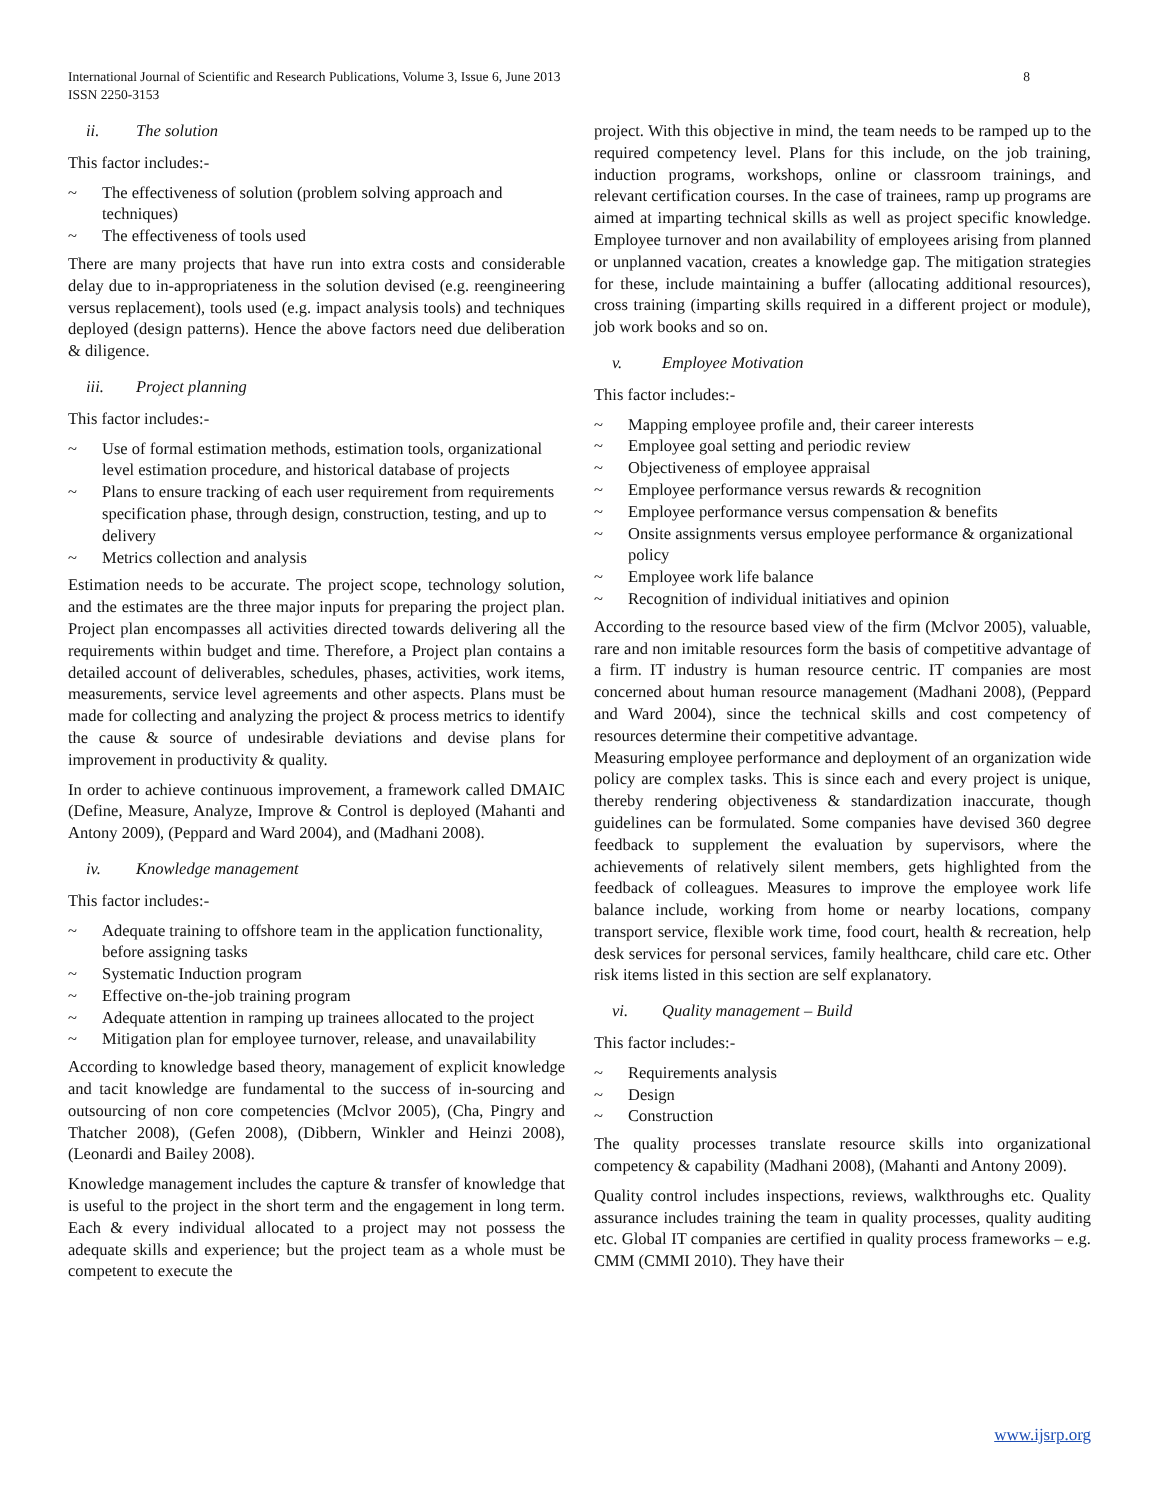8 International Journal of Scientific and Research Publications, Volume 3, Issue 6, June 2013
ISSN 2250-3153
ii. The solution
This factor includes:-
~ The effectiveness of solution (problem solving approach and techniques)
~ The effectiveness of tools used
There are many projects that have run into extra costs and considerable delay due to in-appropriateness in the solution devised (e.g. reengineering versus replacement), tools used (e.g. impact analysis tools) and techniques deployed (design patterns). Hence the above factors need due deliberation & diligence.
iii. Project planning
This factor includes:-
~ Use of formal estimation methods, estimation tools, organizational level estimation procedure, and historical database of projects
~ Plans to ensure tracking of each user requirement from requirements specification phase, through design, construction, testing, and up to delivery
~ Metrics collection and analysis
Estimation needs to be accurate. The project scope, technology solution, and the estimates are the three major inputs for preparing the project plan. Project plan encompasses all activities directed towards delivering all the requirements within budget and time. Therefore, a Project plan contains a detailed account of deliverables, schedules, phases, activities, work items, measurements, service level agreements and other aspects. Plans must be made for collecting and analyzing the project & process metrics to identify the cause & source of undesirable deviations and devise plans for improvement in productivity & quality.
In order to achieve continuous improvement, a framework called DMAIC (Define, Measure, Analyze, Improve & Control is deployed (Mahanti and Antony 2009), (Peppard and Ward 2004), and (Madhani 2008).
iv. Knowledge management
This factor includes:-
~ Adequate training to offshore team in the application functionality, before assigning tasks
~ Systematic Induction program
~ Effective on-the-job training program
~ Adequate attention in ramping up trainees allocated to the project
~ Mitigation plan for employee turnover, release, and unavailability
According to knowledge based theory, management of explicit knowledge and tacit knowledge are fundamental to the success of in-sourcing and outsourcing of non core competencies (Mclvor 2005), (Cha, Pingry and Thatcher 2008), (Gefen 2008), (Dibbern, Winkler and Heinzi 2008), (Leonardi and Bailey 2008).
Knowledge management includes the capture & transfer of knowledge that is useful to the project in the short term and the engagement in long term. Each & every individual allocated to a project may not possess the adequate skills and experience; but the project team as a whole must be competent to execute the
project. With this objective in mind, the team needs to be ramped up to the required competency level. Plans for this include, on the job training, induction programs, workshops, online or classroom trainings, and relevant certification courses. In the case of trainees, ramp up programs are aimed at imparting technical skills as well as project specific knowledge. Employee turnover and non availability of employees arising from planned or unplanned vacation, creates a knowledge gap. The mitigation strategies for these, include maintaining a buffer (allocating additional resources), cross training (imparting skills required in a different project or module), job work books and so on.
v. Employee Motivation
This factor includes:-
~ Mapping employee profile and, their career interests
~ Employee goal setting and periodic review
~ Objectiveness of employee appraisal
~ Employee performance versus rewards & recognition
~ Employee performance versus compensation & benefits
~ Onsite assignments versus employee performance & organizational policy
~ Employee work life balance
~ Recognition of individual initiatives and opinion
According to the resource based view of the firm (Mclvor 2005), valuable, rare and non imitable resources form the basis of competitive advantage of a firm. IT industry is human resource centric. IT companies are most concerned about human resource management (Madhani 2008), (Peppard and Ward 2004), since the technical skills and cost competency of resources determine their competitive advantage.
Measuring employee performance and deployment of an organization wide policy are complex tasks. This is since each and every project is unique, thereby rendering objectiveness & standardization inaccurate, though guidelines can be formulated. Some companies have devised 360 degree feedback to supplement the evaluation by supervisors, where the achievements of relatively silent members, gets highlighted from the feedback of colleagues. Measures to improve the employee work life balance include, working from home or nearby locations, company transport service, flexible work time, food court, health & recreation, help desk services for personal services, family healthcare, child care etc. Other risk items listed in this section are self explanatory.
vi. Quality management – Build
This factor includes:-
~ Requirements analysis
~ Design
~ Construction
The quality processes translate resource skills into organizational competency & capability (Madhani 2008), (Mahanti and Antony 2009).
Quality control includes inspections, reviews, walkthroughs etc. Quality assurance includes training the team in quality processes, quality auditing etc. Global IT companies are certified in quality process frameworks – e.g. CMM (CMMI 2010). They have their
www.ijsrp.org